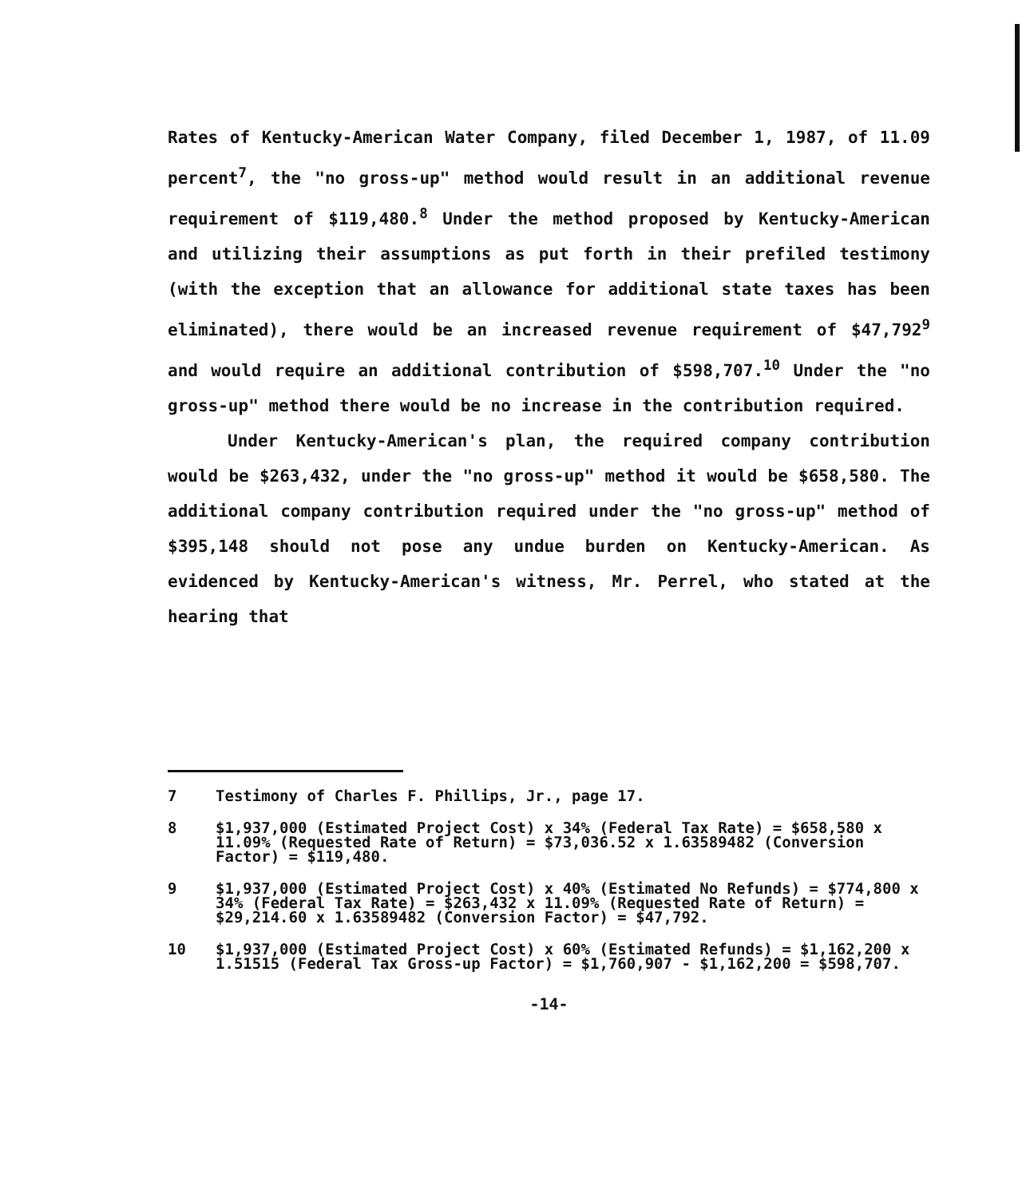Rates of Kentucky-American Water Company, filed December 1, 1987, of 11.09 percent<sup>7</sup>, the "no gross-up" method would result in an additional revenue requirement of $119,480.<sup>8</sup> Under the method proposed by Kentucky-American and utilizing their assumptions as put forth in their prefiled testimony (with the exception that an allowance for additional state taxes has been eliminated), there would be an increased revenue requirement of $47,792<sup>9</sup> and would require an additional contribution of $598,707.<sup>10</sup> Under the "no gross-up" method there would be no increase in the contribution required.
Under Kentucky-American's plan, the required company contribution would be $263,432, under the "no gross-up" method it would be $658,580. The additional company contribution required under the "no gross-up" method of $395,148 should not pose any undue burden on Kentucky-American. As evidenced by Kentucky-American's witness, Mr. Perrel, who stated at the hearing that
7 Testimony of Charles F. Phillips, Jr., page 17.
8 $1,937,000 (Estimated Project Cost) x 34% (Federal Tax Rate) = $658,580 x 11.09% (Requested Rate of Return) = $73,036.52 x 1.63589482 (Conversion Factor) = $119,480.
9 $1,937,000 (Estimated Project Cost) x 40% (Estimated No Refunds) = $774,800 x 34% (Federal Tax Rate) = $263,432 x 11.09% (Requested Rate of Return) = $29,214.60 x 1.63589482 (Conversion Factor) = $47,792.
10 $1,937,000 (Estimated Project Cost) x 60% (Estimated Refunds) = $1,162,200 x 1.51515 (Federal Tax Gross-up Factor) = $1,760,907 - $1,162,200 = $598,707.
-14-